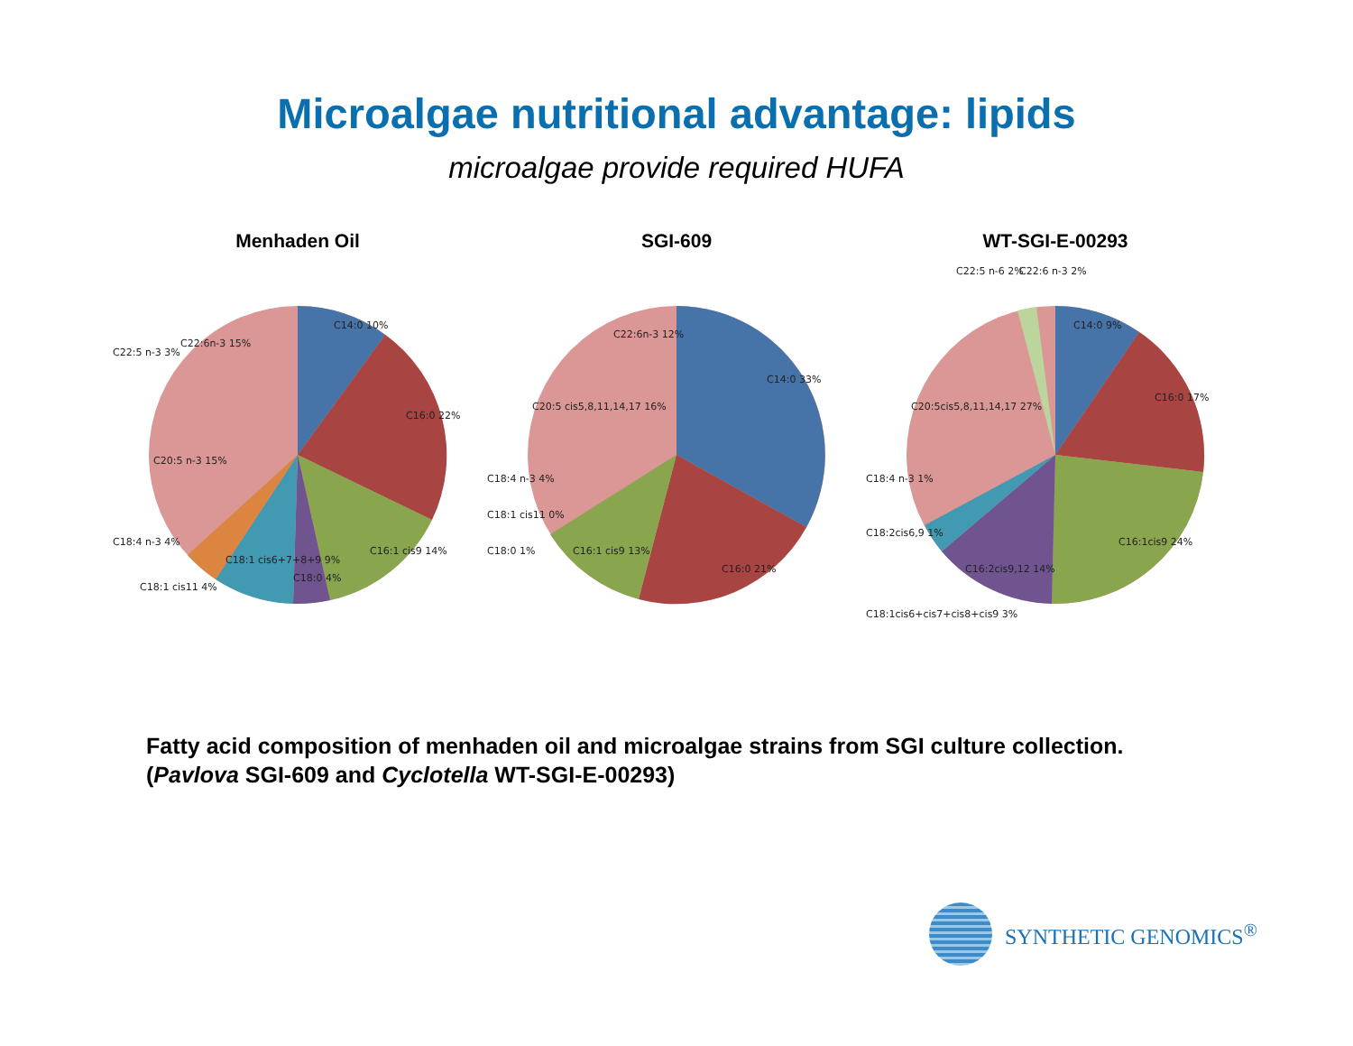Microalgae nutritional advantage: lipids
microalgae provide required HUFA
Menhaden Oil
C14:0 10%
C16:0 22%
C16:1 cis9 14%
C18:0 4%
C18:1 cis6+7+8+9 9%
C22:6n-3 15%
C20:5 n-3 15%
C22:5 n-3 3%
C18:4 n-3 4%
C18:1 cis11 4%
SGI-609
C14:0 33%
C16:0 21%
C16:1 cis9 13%
C22:6n-3 12%
C20:5 cis5,8,11,14,17 16%
C18:4 n-3 4%
C18:1 cis11 0%
C18:0 1%
WT-SGI-E-00293
C14:0 9%
C16:0 17%
C16:1cis9 24%
C16:2cis9,12 14%
C20:5cis5,8,11,14,17 27%
C22:5 n-6 2%
C22:6 n-3 2%
C18:4 n-3 1%
C18:2cis6,9 1%
C18:1cis6+cis7+cis8+cis9 3%
Fatty acid composition of menhaden oil and microalgae strains from SGI culture collection.
(Pavlova SGI-609 and Cyclotella WT-SGI-E-00293)
SYNTHETIC GENOMICS<sup>®</sup>